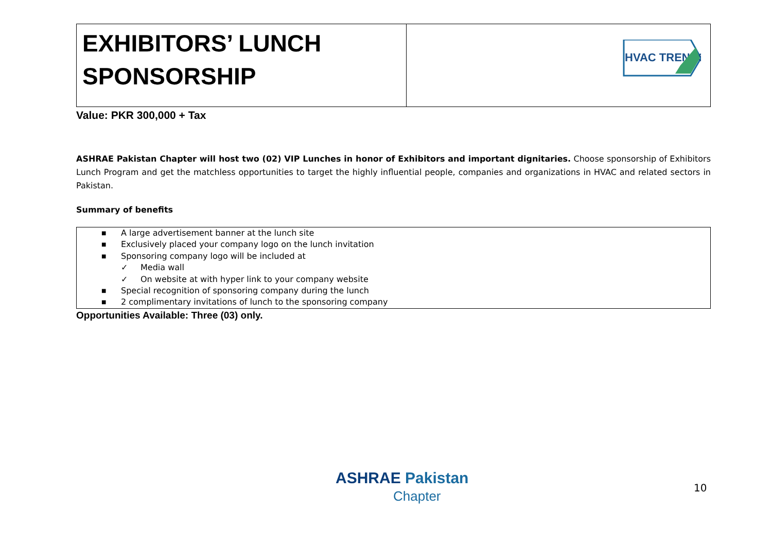| EXHIBITORS’ LUNCH SPONSORSHIP | HVAC TRENDS |
Value: PKR 300,000 + Tax
ASHRAE Pakistan Chapter will host two (02) VIP Lunches in honor of Exhibitors and important dignitaries. Choose sponsorship of Exhibitors Lunch Program and get the matchless opportunities to target the highly influential people, companies and organizations in HVAC and related sectors in Pakistan.
Summary of benefits
■ A large advertisement banner at the lunch site
■ Exclusively placed your company logo on the lunch invitation
■ Sponsoring company logo will be included at
✓ Media wall
✓ On website at with hyper link to your company website
■ Special recognition of sponsoring company during the lunch
■ 2 complimentary invitations of lunch to the sponsoring company
Opportunities Available: Three (03) only.
ASHRAE Pakistan
Chapter
10